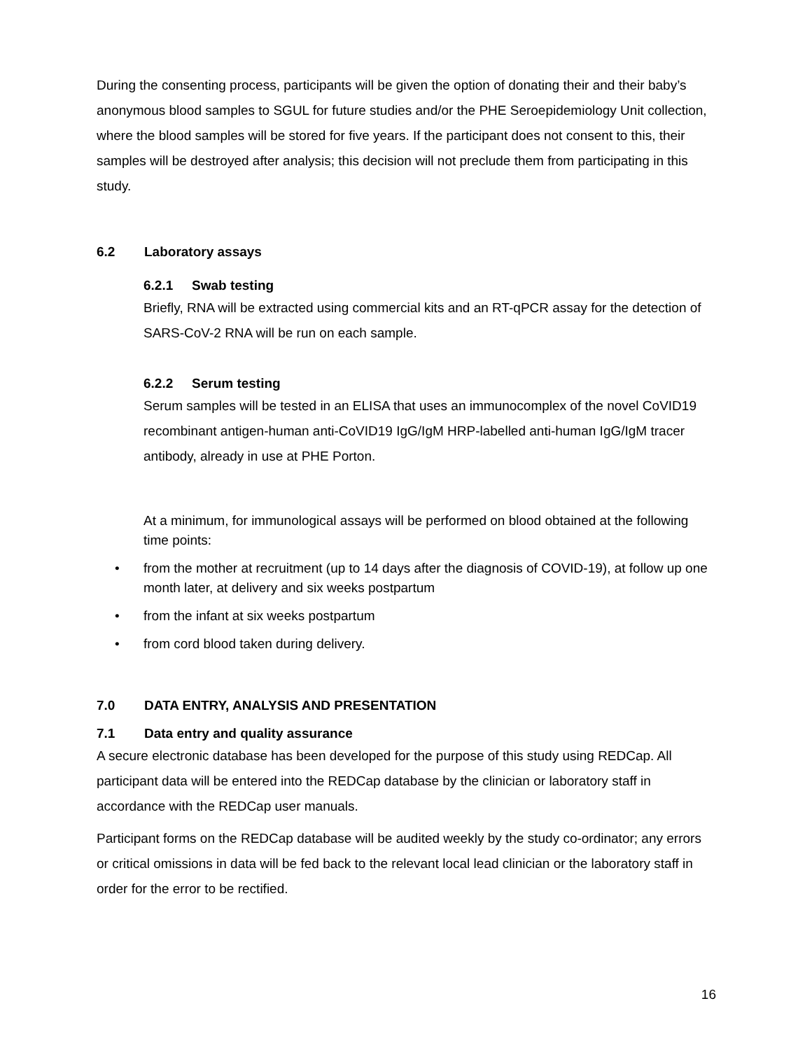During the consenting process, participants will be given the option of donating their and their baby’s anonymous blood samples to SGUL for future studies and/or the PHE Seroepidemiology Unit collection, where the blood samples will be stored for five years. If the participant does not consent to this, their samples will be destroyed after analysis; this decision will not preclude them from participating in this study.
6.2 Laboratory assays
6.2.1 Swab testing
Briefly, RNA will be extracted using commercial kits and an RT-qPCR assay for the detection of SARS-CoV-2 RNA will be run on each sample.
6.2.2 Serum testing
Serum samples will be tested in an ELISA that uses an immunocomplex of the novel CoVID19 recombinant antigen-human anti-CoVID19 IgG/IgM HRP-labelled anti-human IgG/IgM tracer antibody, already in use at PHE Porton.
At a minimum, for immunological assays will be performed on blood obtained at the following time points:
• from the mother at recruitment (up to 14 days after the diagnosis of COVID-19), at follow up one month later, at delivery and six weeks postpartum
• from the infant at six weeks postpartum
• from cord blood taken during delivery.
7.0 DATA ENTRY, ANALYSIS AND PRESENTATION
7.1 Data entry and quality assurance
A secure electronic database has been developed for the purpose of this study using REDCap. All participant data will be entered into the REDCap database by the clinician or laboratory staff in accordance with the REDCap user manuals.
Participant forms on the REDCap database will be audited weekly by the study co-ordinator; any errors or critical omissions in data will be fed back to the relevant local lead clinician or the laboratory staff in order for the error to be rectified.
16